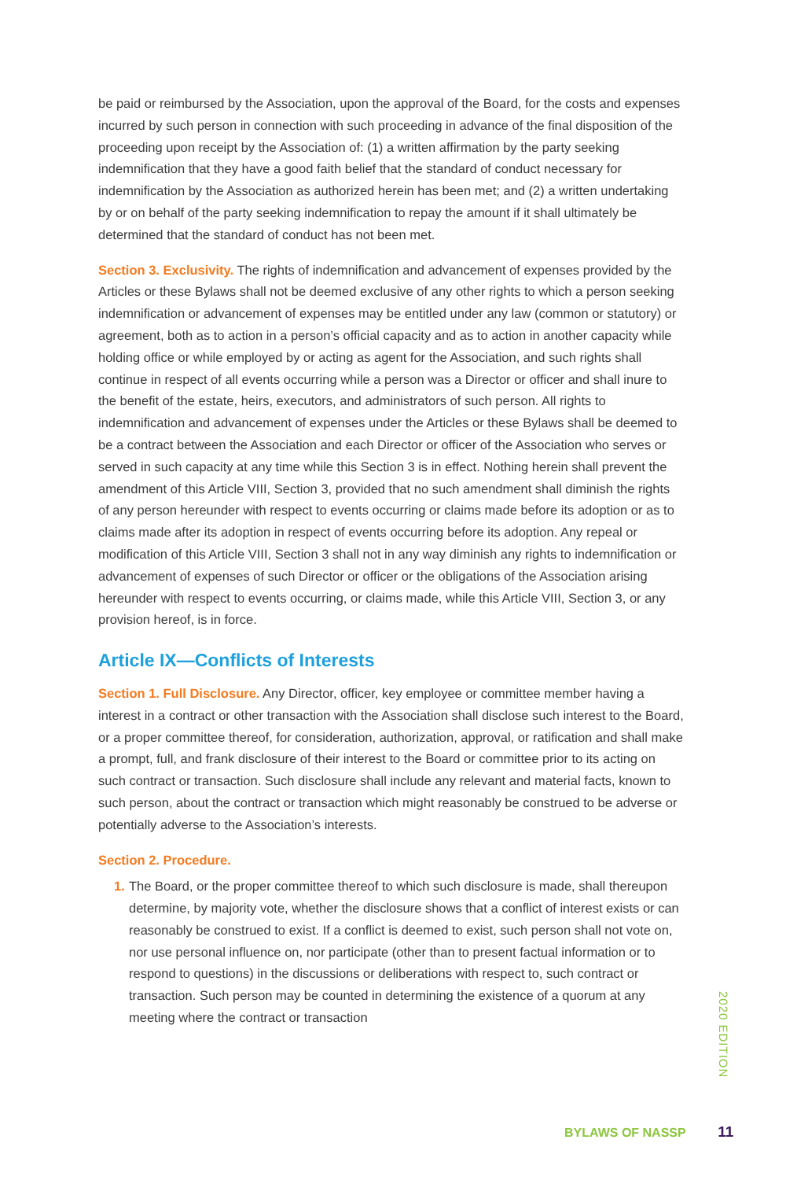be paid or reimbursed by the Association, upon the approval of the Board, for the costs and expenses incurred by such person in connection with such proceeding in advance of the final disposition of the proceeding upon receipt by the Association of: (1) a written affirmation by the party seeking indemnification that they have a good faith belief that the standard of conduct necessary for indemnification by the Association as authorized herein has been met; and (2) a written undertaking by or on behalf of the party seeking indemnification to repay the amount if it shall ultimately be determined that the standard of conduct has not been met.
Section 3. Exclusivity. The rights of indemnification and advancement of expenses provided by the Articles or these Bylaws shall not be deemed exclusive of any other rights to which a person seeking indemnification or advancement of expenses may be entitled under any law (common or statutory) or agreement, both as to action in a person’s official capacity and as to action in another capacity while holding office or while employed by or acting as agent for the Association, and such rights shall continue in respect of all events occurring while a person was a Director or officer and shall inure to the benefit of the estate, heirs, executors, and administrators of such person. All rights to indemnification and advancement of expenses under the Articles or these Bylaws shall be deemed to be a contract between the Association and each Director or officer of the Association who serves or served in such capacity at any time while this Section 3 is in effect. Nothing herein shall prevent the amendment of this Article VIII, Section 3, provided that no such amendment shall diminish the rights of any person hereunder with respect to events occurring or claims made before its adoption or as to claims made after its adoption in respect of events occurring before its adoption. Any repeal or modification of this Article VIII, Section 3 shall not in any way diminish any rights to indemnification or advancement of expenses of such Director or officer or the obligations of the Association arising hereunder with respect to events occurring, or claims made, while this Article VIII, Section 3, or any provision hereof, is in force.
Article IX—Conflicts of Interests
Section 1. Full Disclosure. Any Director, officer, key employee or committee member having a interest in a contract or other transaction with the Association shall disclose such interest to the Board, or a proper committee thereof, for consideration, authorization, approval, or ratification and shall make a prompt, full, and frank disclosure of their interest to the Board or committee prior to its acting on such contract or transaction. Such disclosure shall include any relevant and material facts, known to such person, about the contract or transaction which might reasonably be construed to be adverse or potentially adverse to the Association’s interests.
Section 2. Procedure.
1. The Board, or the proper committee thereof to which such disclosure is made, shall thereupon determine, by majority vote, whether the disclosure shows that a conflict of interest exists or can reasonably be construed to exist. If a conflict is deemed to exist, such person shall not vote on, nor use personal influence on, nor participate (other than to present factual information or to respond to questions) in the discussions or deliberations with respect to, such contract or transaction. Such person may be counted in determining the existence of a quorum at any meeting where the contract or transaction
2020 EDITION
BYLAWS OF NASSP 11